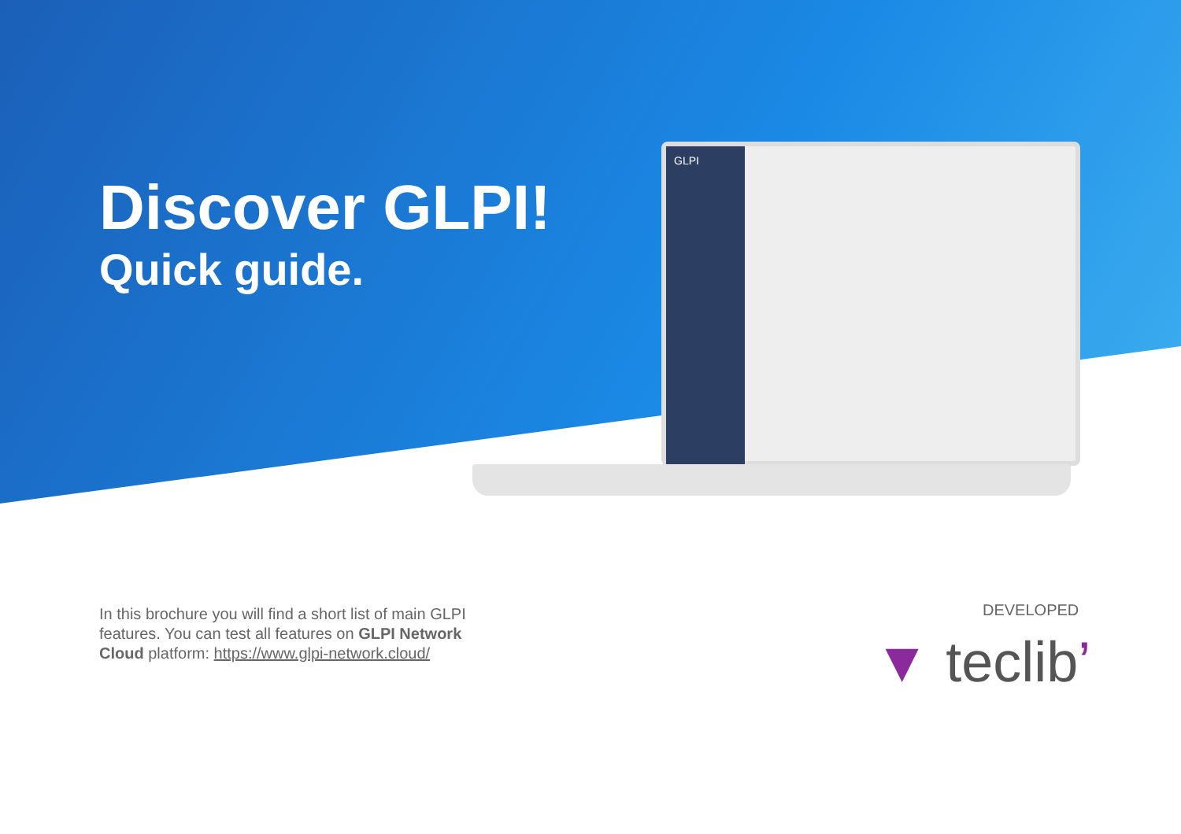Discover GLPI!
Quick guide.
GLPI
In this brochure you will find a short list of main GLPI features. You can test all features on GLPI Network Cloud platform: https://www.glpi-network.cloud/
DEVELOPED
▼ teclib’